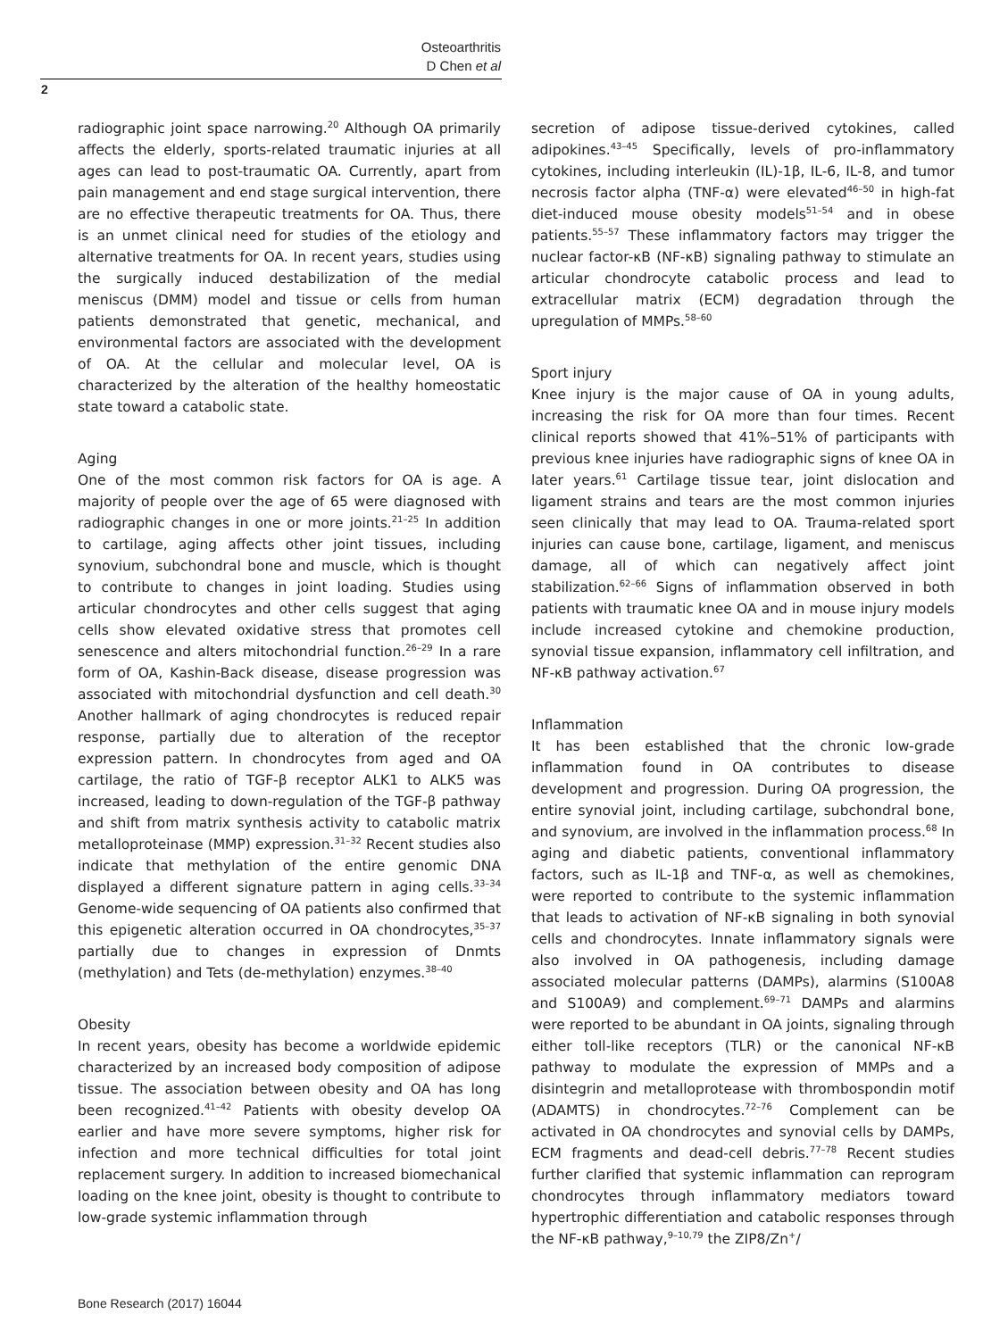Osteoarthritis
D Chen et al
2
radiographic joint space narrowing.<sup>20</sup> Although OA primarily affects the elderly, sports-related traumatic injuries at all ages can lead to post-traumatic OA. Currently, apart from pain management and end stage surgical intervention, there are no effective therapeutic treatments for OA. Thus, there is an unmet clinical need for studies of the etiology and alternative treatments for OA. In recent years, studies using the surgically induced destabilization of the medial meniscus (DMM) model and tissue or cells from human patients demonstrated that genetic, mechanical, and environmental factors are associated with the development of OA. At the cellular and molecular level, OA is characterized by the alteration of the healthy homeostatic state toward a catabolic state.
Aging
One of the most common risk factors for OA is age. A majority of people over the age of 65 were diagnosed with radiographic changes in one or more joints.<sup>21–25</sup> In addition to cartilage, aging affects other joint tissues, including synovium, subchondral bone and muscle, which is thought to contribute to changes in joint loading. Studies using articular chondrocytes and other cells suggest that aging cells show elevated oxidative stress that promotes cell senescence and alters mitochondrial function.<sup>26–29</sup> In a rare form of OA, Kashin-Back disease, disease progression was associated with mitochondrial dysfunction and cell death.<sup>30</sup> Another hallmark of aging chondrocytes is reduced repair response, partially due to alteration of the receptor expression pattern. In chondrocytes from aged and OA cartilage, the ratio of TGF-β receptor ALK1 to ALK5 was increased, leading to down-regulation of the TGF-β pathway and shift from matrix synthesis activity to catabolic matrix metalloproteinase (MMP) expression.<sup>31–32</sup> Recent studies also indicate that methylation of the entire genomic DNA displayed a different signature pattern in aging cells.<sup>33–34</sup> Genome-wide sequencing of OA patients also confirmed that this epigenetic alteration occurred in OA chondrocytes,<sup>35–37</sup> partially due to changes in expression of Dnmts (methylation) and Tets (de-methylation) enzymes.<sup>38–40</sup>
Obesity
In recent years, obesity has become a worldwide epidemic characterized by an increased body composition of adipose tissue. The association between obesity and OA has long been recognized.<sup>41–42</sup> Patients with obesity develop OA earlier and have more severe symptoms, higher risk for infection and more technical difficulties for total joint replacement surgery. In addition to increased biomechanical loading on the knee joint, obesity is thought to contribute to low-grade systemic inflammation through
secretion of adipose tissue-derived cytokines, called adipokines.<sup>43–45</sup> Specifically, levels of pro-inflammatory cytokines, including interleukin (IL)-1β, IL-6, IL-8, and tumor necrosis factor alpha (TNF-α) were elevated<sup>46–50</sup> in high-fat diet-induced mouse obesity models<sup>51–54</sup> and in obese patients.<sup>55–57</sup> These inflammatory factors may trigger the nuclear factor-κB (NF-κB) signaling pathway to stimulate an articular chondrocyte catabolic process and lead to extracellular matrix (ECM) degradation through the upregulation of MMPs.<sup>58–60</sup>
Sport injury
Knee injury is the major cause of OA in young adults, increasing the risk for OA more than four times. Recent clinical reports showed that 41%–51% of participants with previous knee injuries have radiographic signs of knee OA in later years.<sup>61</sup> Cartilage tissue tear, joint dislocation and ligament strains and tears are the most common injuries seen clinically that may lead to OA. Trauma-related sport injuries can cause bone, cartilage, ligament, and meniscus damage, all of which can negatively affect joint stabilization.<sup>62–66</sup> Signs of inflammation observed in both patients with traumatic knee OA and in mouse injury models include increased cytokine and chemokine production, synovial tissue expansion, inflammatory cell infiltration, and NF-κB pathway activation.<sup>67</sup>
Inflammation
It has been established that the chronic low-grade inflammation found in OA contributes to disease development and progression. During OA progression, the entire synovial joint, including cartilage, subchondral bone, and synovium, are involved in the inflammation process.<sup>68</sup> In aging and diabetic patients, conventional inflammatory factors, such as IL-1β and TNF-α, as well as chemokines, were reported to contribute to the systemic inflammation that leads to activation of NF-κB signaling in both synovial cells and chondrocytes. Innate inflammatory signals were also involved in OA pathogenesis, including damage associated molecular patterns (DAMPs), alarmins (S100A8 and S100A9) and complement.<sup>69–71</sup> DAMPs and alarmins were reported to be abundant in OA joints, signaling through either toll-like receptors (TLR) or the canonical NF-κB pathway to modulate the expression of MMPs and a disintegrin and metalloprotease with thrombospondin motif (ADAMTS) in chondrocytes.<sup>72–76</sup> Complement can be activated in OA chondrocytes and synovial cells by DAMPs, ECM fragments and dead-cell debris.<sup>77–78</sup> Recent studies further clarified that systemic inflammation can reprogram chondrocytes through inflammatory mediators toward hypertrophic differentiation and catabolic responses through the NF-κB pathway,<sup>9–10,79</sup> the ZIP8/Zn<sup>+</sup>/
Bone Research (2017) 16044